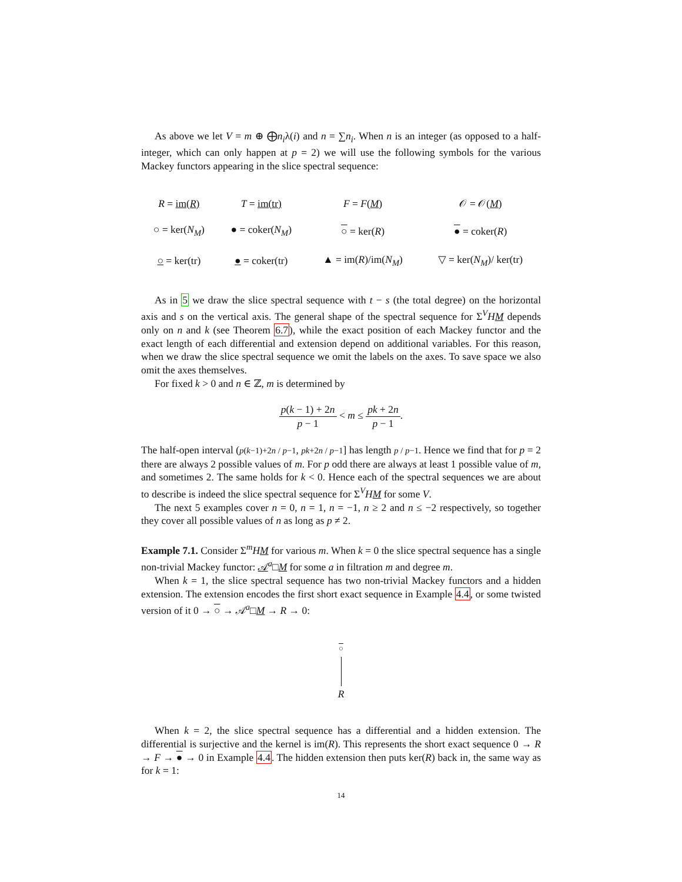As above we let V = m ⊕ ⨁n<sub>i</sub>λ(i) and n = ∑n<sub>i</sub>. When n is an integer (as opposed to a half-integer, which can only happen at p = 2) we will use the following symbols for the various Mackey functors appearing in the slice spectral sequence:
| R = im( R ) | T = im(tr) | F = F ( M ) | 𝒪 = 𝒪( M ) |
| ○ = ker( N<sub>M</sub> ) | ● = coker( N<sub>M</sub> ) | ○ = ker( R ) | ● = coker( R ) |
| ○ = ker(tr) | ● = coker(tr) | ▲ = im( R )/im( N<sub>M</sub> ) | ▽ = ker( N<sub>M</sub> )/ ker(tr) |
As in 5 we draw the slice spectral sequence with t − s (the total degree) on the horizontal axis and s on the vertical axis. The general shape of the spectral sequence for Σ<sup>V</sup>HM depends only on n and k (see Theorem 6.7), while the exact position of each Mackey functor and the exact length of each differential and extension depend on additional variables. For this reason, when we draw the slice spectral sequence we omit the labels on the axes. To save space we also omit the axes themselves.
For fixed k > 0 and n ∈ ℤ, m is determined by
p(k − 1) + 2n p − 1 < m ≤ pk + 2n p − 1.
The half-open interval (p(k−1)+2n / p−1, pk+2n / p−1] has length p / p−1. Hence we find that for p = 2 there are always 2 possible values of m. For p odd there are always at least 1 possible value of m, and sometimes 2. The same holds for k < 0. Hence each of the spectral sequences we are about to describe is indeed the slice spectral sequence for Σ<sup>V</sup>HM for some V.
The next 5 examples cover n = 0, n = 1, n = −1, n ≥ 2 and n ≤ −2 respectively, so together they cover all possible values of n as long as p ≠ 2.
Example 7.1. Consider Σ<sup>m</sup>HM for various m. When k = 0 the slice spectral sequence has a single non-trivial Mackey functor: 𝒜<sup>a</sup>□M for some a in filtration m and degree m.
When k = 1, the slice spectral sequence has two non-trivial Mackey functors and a hidden extension. The extension encodes the first short exact sequence in Example 4.4, or some twisted version of it 0 → ○ → 𝒜<sup>a</sup>□M → R → 0:
○
R
When k = 2, the slice spectral sequence has a differential and a hidden extension. The differential is surjective and the kernel is im(R). This represents the short exact sequence 0 → R → F → ● → 0 in Example 4.4. The hidden extension then puts ker(R) back in, the same way as for k = 1:
14